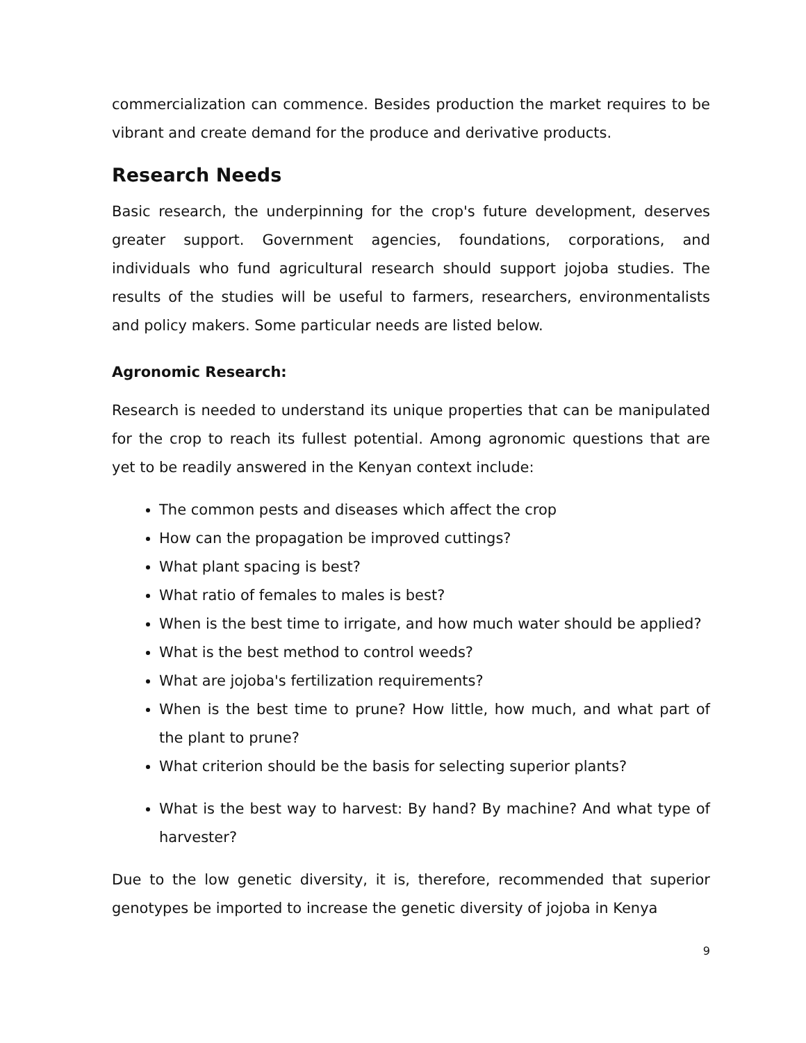commercialization can commence. Besides production the market requires to be vibrant and create demand for the produce and derivative products.
Research Needs
Basic research, the underpinning for the crop's future development, deserves greater support. Government agencies, foundations, corporations, and individuals who fund agricultural research should support jojoba studies. The results of the studies will be useful to farmers, researchers, environmentalists and policy makers. Some particular needs are listed below.
Agronomic Research:
Research is needed to understand its unique properties that can be manipulated for the crop to reach its fullest potential. Among agronomic questions that are yet to be readily answered in the Kenyan context include:
The common pests and diseases which affect the crop
How can the propagation be improved cuttings?
What plant spacing is best?
What ratio of females to males is best?
When is the best time to irrigate, and how much water should be applied?
What is the best method to control weeds?
What are jojoba's fertilization requirements?
When is the best time to prune? How little, how much, and what part of the plant to prune?
What criterion should be the basis for selecting superior plants?
What is the best way to harvest: By hand? By machine? And what type of harvester?
Due to the low genetic diversity, it is, therefore, recommended that superior genotypes be imported to increase the genetic diversity of jojoba in Kenya
9